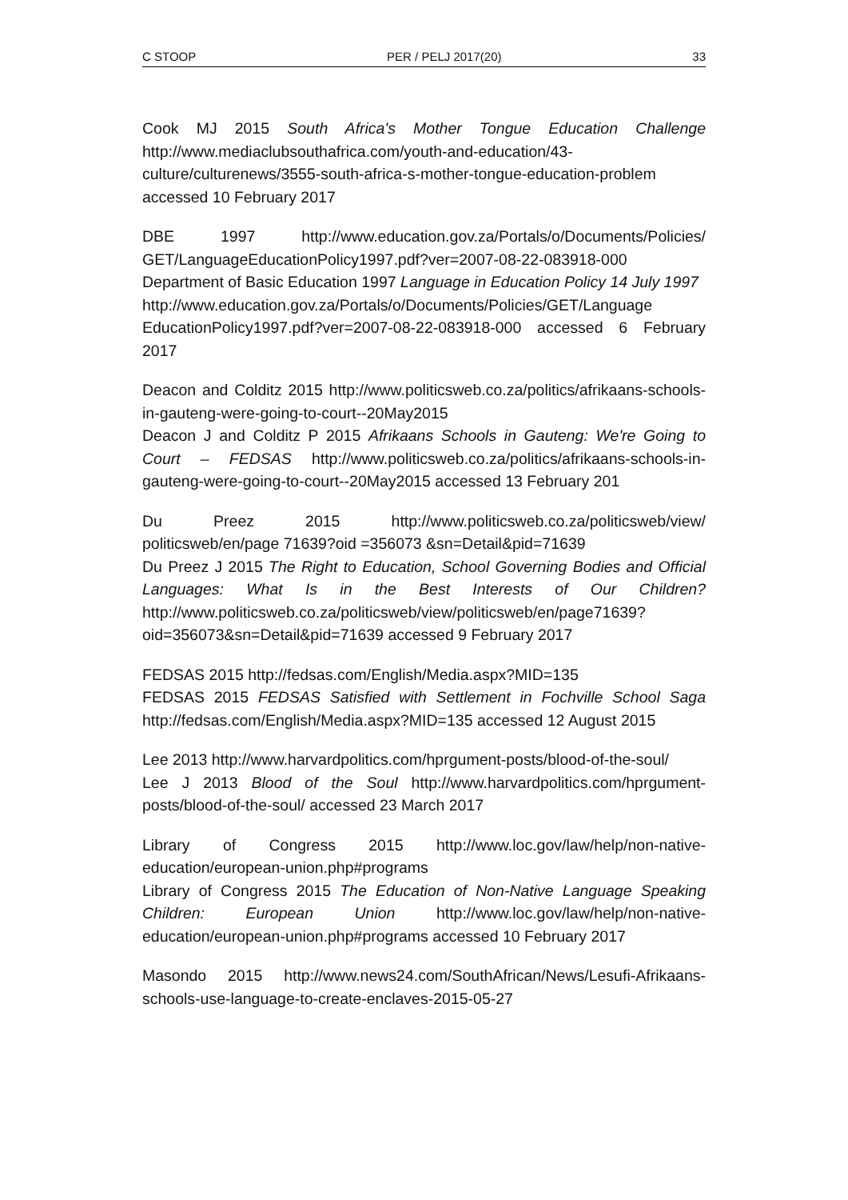C STOOP PER / PELJ 2017(20) 33
Cook MJ 2015 South Africa's Mother Tongue Education Challenge http://www.mediaclubsouthafrica.com/youth-and-education/43-culture/culturenews/3555-south-africa-s-mother-tongue-education-problem accessed 10 February 2017
DBE 1997 http://www.education.gov.za/Portals/o/Documents/Policies/ GET/LanguageEducationPolicy1997.pdf?ver=2007-08-22-083918-000
Department of Basic Education 1997 Language in Education Policy 14 July 1997
http://www.education.gov.za/Portals/o/Documents/Policies/GET/Language EducationPolicy1997.pdf?ver=2007-08-22-083918-000 accessed 6 February 2017
Deacon and Colditz 2015 http://www.politicsweb.co.za/politics/afrikaans-schools-in-gauteng-were-going-to-court--20May2015
Deacon J and Colditz P 2015 Afrikaans Schools in Gauteng: We're Going to Court – FEDSAS http://www.politicsweb.co.za/politics/afrikaans-schools-in-gauteng-were-going-to-court--20May2015 accessed 13 February 201
Du Preez 2015 http://www.politicsweb.co.za/politicsweb/view/ politicsweb/en/page 71639?oid =356073 &sn=Detail&pid=71639
Du Preez J 2015 The Right to Education, School Governing Bodies and Official Languages: What Is in the Best Interests of Our Children? http://www.politicsweb.co.za/politicsweb/view/politicsweb/en/page71639?oid=356073&sn=Detail&pid=71639 accessed 9 February 2017
FEDSAS 2015 http://fedsas.com/English/Media.aspx?MID=135
FEDSAS 2015 FEDSAS Satisfied with Settlement in Fochville School Saga http://fedsas.com/English/Media.aspx?MID=135 accessed 12 August 2015
Lee 2013 http://www.harvardpolitics.com/hprgument-posts/blood-of-the-soul/
Lee J 2013 Blood of the Soul http://www.harvardpolitics.com/hprgument-posts/blood-of-the-soul/ accessed 23 March 2017
Library of Congress 2015 http://www.loc.gov/law/help/non-native-education/european-union.php#programs
Library of Congress 2015 The Education of Non-Native Language Speaking Children: European Union http://www.loc.gov/law/help/non-native-education/european-union.php#programs accessed 10 February 2017
Masondo 2015 http://www.news24.com/SouthAfrican/News/Lesufi-Afrikaans-schools-use-language-to-create-enclaves-2015-05-27